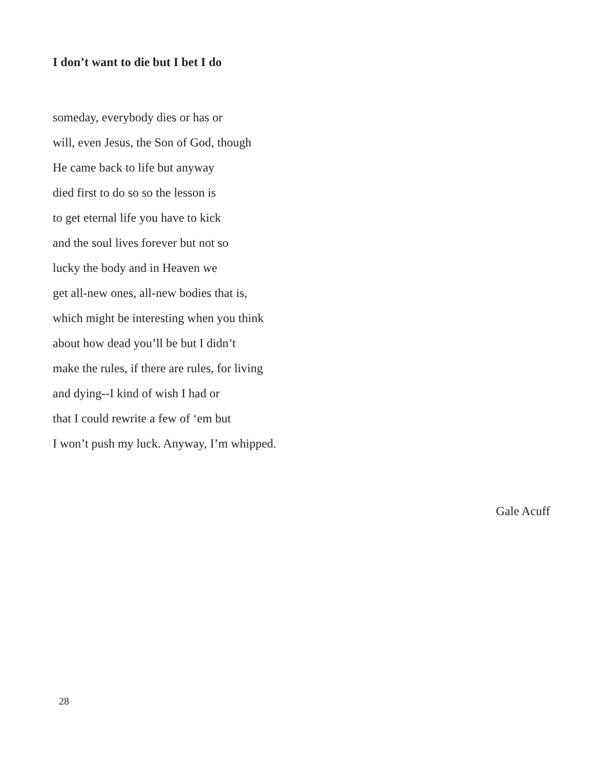I don’t want to die but I bet I do
someday, everybody dies or has or
will, even Jesus, the Son of God, though
He came back to life but anyway
died first to do so so the lesson is
to get eternal life you have to kick
and the soul lives forever but not so
lucky the body and in Heaven we
get all-new ones, all-new bodies that is,
which might be interesting when you think
about how dead you’ll be but I didn’t
make the rules, if there are rules, for living
and dying--I kind of wish I had or
that I could rewrite a few of ‘em but
I won’t push my luck. Anyway, I’m whipped.
Gale Acuff
28